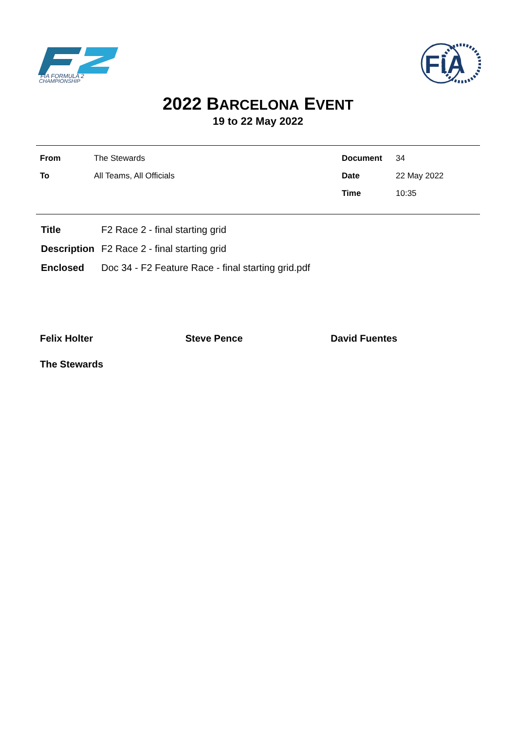FIA FORMULA 2
CHAMPIONSHIP
FiA
2022 BARCELONA EVENT
19 to 22 May 2022
| From | The Stewards | Document | 34 |
| To | All Teams, All Officials | Date | 22 May 2022 |
| | | Time | 10:35 |
| Title | F2 Race 2 - final starting grid |
| Description | F2 Race 2 - final starting grid |
| Enclosed | Doc 34 - F2 Feature Race - final starting grid.pdf |
Felix Holter Steve Pence David Fuentes
The Stewards